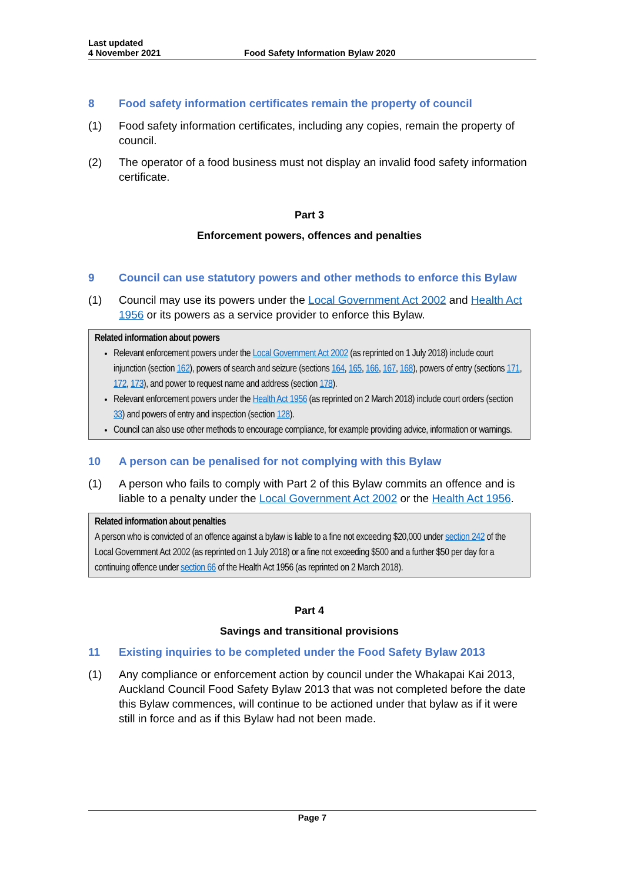Last updated
4 November 2021
Food Safety Information Bylaw 2020
8 Food safety information certificates remain the property of council
(1) Food safety information certificates, including any copies, remain the property of council.
(2) The operator of a food business must not display an invalid food safety information certificate.
Part 3
Enforcement powers, offences and penalties
9 Council can use statutory powers and other methods to enforce this Bylaw
(1) Council may use its powers under the Local Government Act 2002 and Health Act 1956 or its powers as a service provider to enforce this Bylaw.
Related information about powers
Relevant enforcement powers under the Local Government Act 2002 (as reprinted on 1 July 2018) include court injunction (section 162), powers of search and seizure (sections 164, 165, 166, 167, 168), powers of entry (sections 171, 172, 173), and power to request name and address (section 178).
Relevant enforcement powers under the Health Act 1956 (as reprinted on 2 March 2018) include court orders (section 33) and powers of entry and inspection (section 128).
Council can also use other methods to encourage compliance, for example providing advice, information or warnings.
10 A person can be penalised for not complying with this Bylaw
(1) A person who fails to comply with Part 2 of this Bylaw commits an offence and is liable to a penalty under the Local Government Act 2002 or the Health Act 1956.
Related information about penalties
A person who is convicted of an offence against a bylaw is liable to a fine not exceeding $20,000 under section 242 of the Local Government Act 2002 (as reprinted on 1 July 2018) or a fine not exceeding $500 and a further $50 per day for a continuing offence under section 66 of the Health Act 1956 (as reprinted on 2 March 2018).
Part 4
Savings and transitional provisions
11 Existing inquiries to be completed under the Food Safety Bylaw 2013
(1) Any compliance or enforcement action by council under the Whakapai Kai 2013, Auckland Council Food Safety Bylaw 2013 that was not completed before the date this Bylaw commences, will continue to be actioned under that bylaw as if it were still in force and as if this Bylaw had not been made.
Page 7